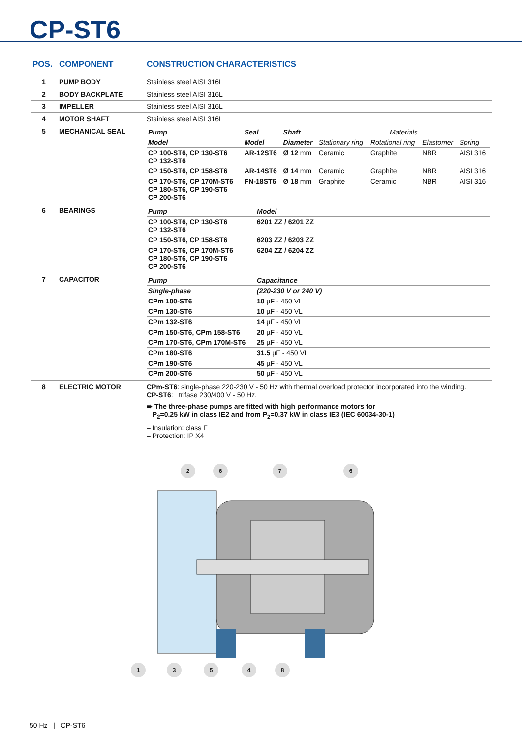CP-ST6
| POS. | COMPONENT | CONSTRUCTION CHARACTERISTICS |
| --- | --- | --- |
| 1 | PUMP BODY | Stainless steel AISI 316L |
| 2 | BODY BACKPLATE | Stainless steel AISI 316L |
| 3 | IMPELLER | Stainless steel AISI 316L |
| 4 | MOTOR SHAFT | Stainless steel AISI 316L |
| 5 | MECHANICAL SEAL | / Pump / Seal / Shaft / Materials / / / / / Model / Model / Diameter / Stationary ring / Rotational ring / Elastomer / Spring / / CP 100-ST6, CP 130-ST6 CP 132-ST6 / AR-12ST6 / Ø 12 mm / Ceramic / Graphite / NBR / AISI 316 / / CP 150-ST6, CP 158-ST6 / AR-14ST6 / Ø 14 mm / Ceramic / Graphite / NBR / AISI 316 / / CP 170-ST6, CP 170M-ST6 CP 180-ST6, CP 190-ST6 CP 200-ST6 / FN-18ST6 / Ø 18 mm / Graphite / Ceramic / NBR / AISI 316 / |
| 6 | BEARINGS | / Pump / Model / / CP 100-ST6, CP 130-ST6 CP 132-ST6 / 6201 ZZ / 6201 ZZ / / CP 150-ST6, CP 158-ST6 / 6203 ZZ / 6203 ZZ / / CP 170-ST6, CP 170M-ST6 CP 180-ST6, CP 190-ST6 CP 200-ST6 / 6204 ZZ / 6204 ZZ / |
| 7 | CAPACITOR | / Pump / Capacitance / / Single-phase / (220-230 V or 240 V) / / CPm 100-ST6 / 10 µF - 450 VL / / CPm 130-ST6 / 10 µF - 450 VL / / CPm 132-ST6 / 14 µF - 450 VL / / CPm 150-ST6, CPm 158-ST6 / 20 µF - 450 VL / / CPm 170-ST6, CPm 170M-ST6 / 25 µF - 450 VL / / CPm 180-ST6 / 31.5 µF - 450 VL / / CPm 190-ST6 / 45 µF - 450 VL / / CPm 200-ST6 / 50 µF - 450 VL / |
| 8 | ELECTRIC MOTOR | CPm-ST6 : single-phase 220-230 V - 50 Hz with thermal overload protector incorporated into the winding. CP-ST6 : trifase 230/400 V - 50 Hz. ➠ The three-phase pumps are fitted with high performance motors for P<sub>2</sub>=0.25 kW in class IE2 and from P<sub>2</sub>=0.37 kW in class IE3 (IEC 60034-30-1) – Insulation: class F – Protection: IP X4 |
2
6
7
6
1
3
5
4
8
50 Hz | CP-ST6